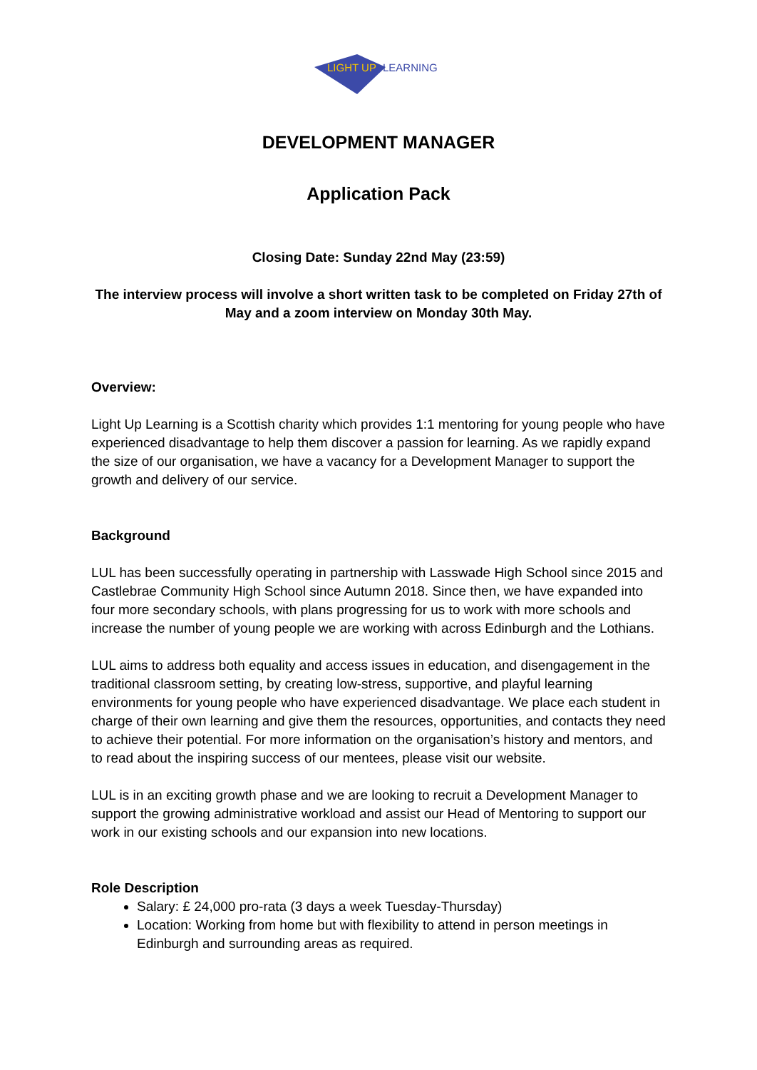LIGHT UP
LEARNING
DEVELOPMENT MANAGER
Application Pack
Closing Date: Sunday 22nd May (23:59)
The interview process will involve a short written task to be completed on Friday 27th of May and a zoom interview on Monday 30th May.
Overview:
Light Up Learning is a Scottish charity which provides 1:1 mentoring for young people who have experienced disadvantage to help them discover a passion for learning. As we rapidly expand the size of our organisation, we have a vacancy for a Development Manager to support the growth and delivery of our service.
Background
LUL has been successfully operating in partnership with Lasswade High School since 2015 and Castlebrae Community High School since Autumn 2018. Since then, we have expanded into four more secondary schools, with plans progressing for us to work with more schools and increase the number of young people we are working with across Edinburgh and the Lothians.
LUL aims to address both equality and access issues in education, and disengagement in the traditional classroom setting, by creating low-stress, supportive, and playful learning environments for young people who have experienced disadvantage. We place each student in charge of their own learning and give them the resources, opportunities, and contacts they need to achieve their potential. For more information on the organisation’s history and mentors, and to read about the inspiring success of our mentees, please visit our website.
LUL is in an exciting growth phase and we are looking to recruit a Development Manager to support the growing administrative workload and assist our Head of Mentoring to support our work in our existing schools and our expansion into new locations.
Role Description
Salary: £ 24,000 pro-rata (3 days a week Tuesday-Thursday)
Location: Working from home but with flexibility to attend in person meetings in Edinburgh and surrounding areas as required.